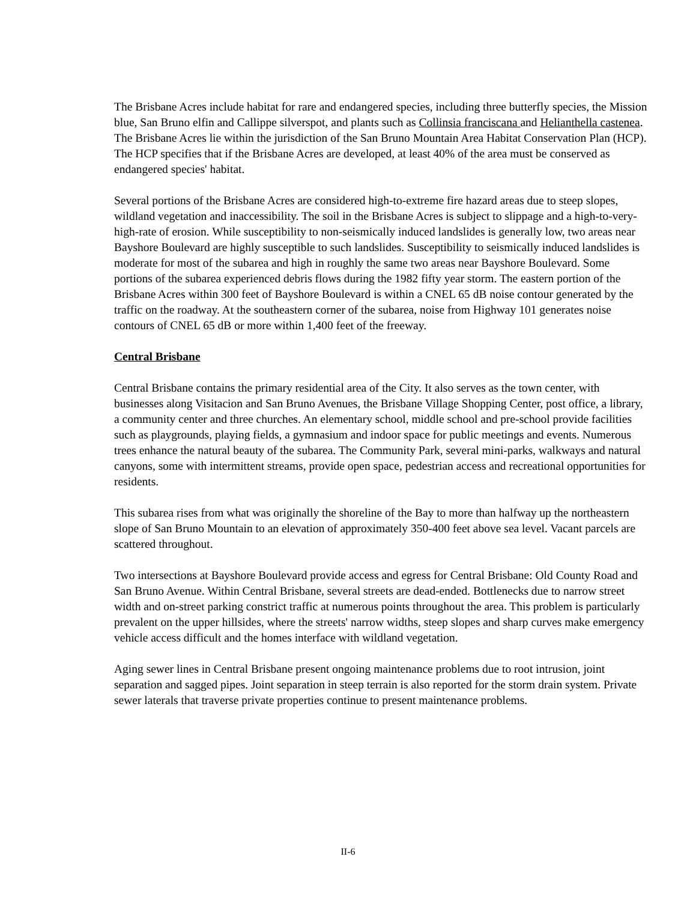The Brisbane Acres include habitat for rare and endangered species, including three butterfly species, the Mission blue, San Bruno elfin and Callippe silverspot, and plants such as Collinsia franciscana and Helianthella castenea. The Brisbane Acres lie within the jurisdiction of the San Bruno Mountain Area Habitat Conservation Plan (HCP). The HCP specifies that if the Brisbane Acres are developed, at least 40% of the area must be conserved as endangered species' habitat.
Several portions of the Brisbane Acres are considered high-to-extreme fire hazard areas due to steep slopes, wildland vegetation and inaccessibility. The soil in the Brisbane Acres is subject to slippage and a high-to-very-high-rate of erosion. While susceptibility to non-seismically induced landslides is generally low, two areas near Bayshore Boulevard are highly susceptible to such landslides. Susceptibility to seismically induced landslides is moderate for most of the subarea and high in roughly the same two areas near Bayshore Boulevard. Some portions of the subarea experienced debris flows during the 1982 fifty year storm. The eastern portion of the Brisbane Acres within 300 feet of Bayshore Boulevard is within a CNEL 65 dB noise contour generated by the traffic on the roadway. At the southeastern corner of the subarea, noise from Highway 101 generates noise contours of CNEL 65 dB or more within 1,400 feet of the freeway.
Central Brisbane
Central Brisbane contains the primary residential area of the City. It also serves as the town center, with businesses along Visitacion and San Bruno Avenues, the Brisbane Village Shopping Center, post office, a library, a community center and three churches. An elementary school, middle school and pre-school provide facilities such as playgrounds, playing fields, a gymnasium and indoor space for public meetings and events. Numerous trees enhance the natural beauty of the subarea. The Community Park, several mini-parks, walkways and natural canyons, some with intermittent streams, provide open space, pedestrian access and recreational opportunities for residents.
This subarea rises from what was originally the shoreline of the Bay to more than halfway up the northeastern slope of San Bruno Mountain to an elevation of approximately 350-400 feet above sea level. Vacant parcels are scattered throughout.
Two intersections at Bayshore Boulevard provide access and egress for Central Brisbane: Old County Road and San Bruno Avenue. Within Central Brisbane, several streets are dead-ended. Bottlenecks due to narrow street width and on-street parking constrict traffic at numerous points throughout the area. This problem is particularly prevalent on the upper hillsides, where the streets' narrow widths, steep slopes and sharp curves make emergency vehicle access difficult and the homes interface with wildland vegetation.
Aging sewer lines in Central Brisbane present ongoing maintenance problems due to root intrusion, joint separation and sagged pipes. Joint separation in steep terrain is also reported for the storm drain system. Private sewer laterals that traverse private properties continue to present maintenance problems.
II-6